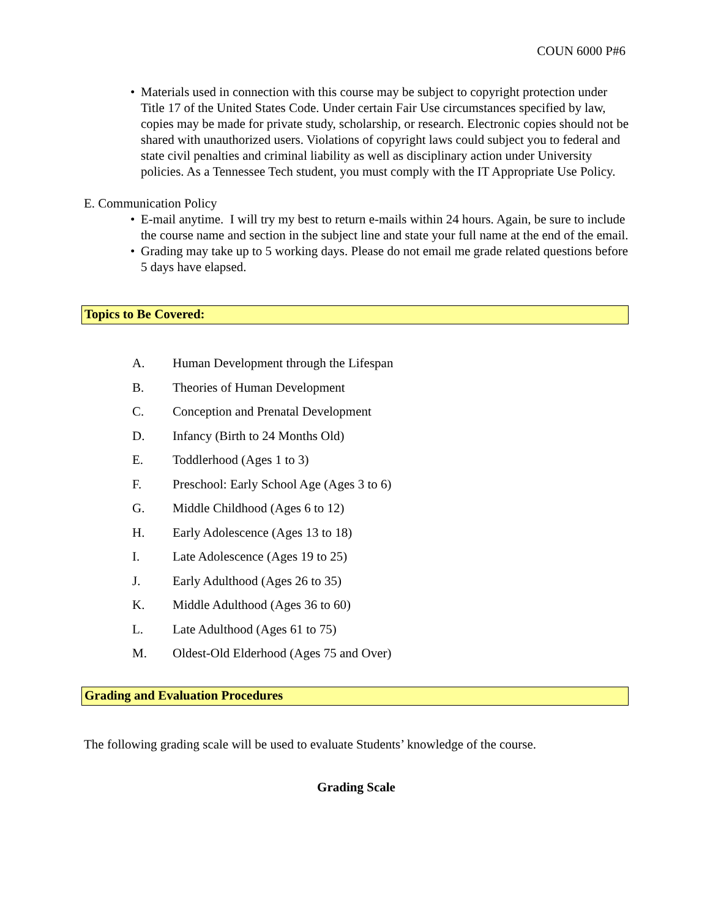COUN 6000 P#6
• Materials used in connection with this course may be subject to copyright protection under Title 17 of the United States Code. Under certain Fair Use circumstances specified by law, copies may be made for private study, scholarship, or research. Electronic copies should not be shared with unauthorized users. Violations of copyright laws could subject you to federal and state civil penalties and criminal liability as well as disciplinary action under University policies. As a Tennessee Tech student, you must comply with the IT Appropriate Use Policy.
E. Communication Policy
• E-mail anytime. I will try my best to return e-mails within 24 hours. Again, be sure to include the course name and section in the subject line and state your full name at the end of the email.
• Grading may take up to 5 working days. Please do not email me grade related questions before 5 days have elapsed.
Topics to Be Covered:
A. Human Development through the Lifespan
B. Theories of Human Development
C. Conception and Prenatal Development
D. Infancy (Birth to 24 Months Old)
E. Toddlerhood (Ages 1 to 3)
F. Preschool: Early School Age (Ages 3 to 6)
G. Middle Childhood (Ages 6 to 12)
H. Early Adolescence (Ages 13 to 18)
I. Late Adolescence (Ages 19 to 25)
J. Early Adulthood (Ages 26 to 35)
K. Middle Adulthood (Ages 36 to 60)
L. Late Adulthood (Ages 61 to 75)
M. Oldest-Old Elderhood (Ages 75 and Over)
Grading and Evaluation Procedures
The following grading scale will be used to evaluate Students’ knowledge of the course.
Grading Scale